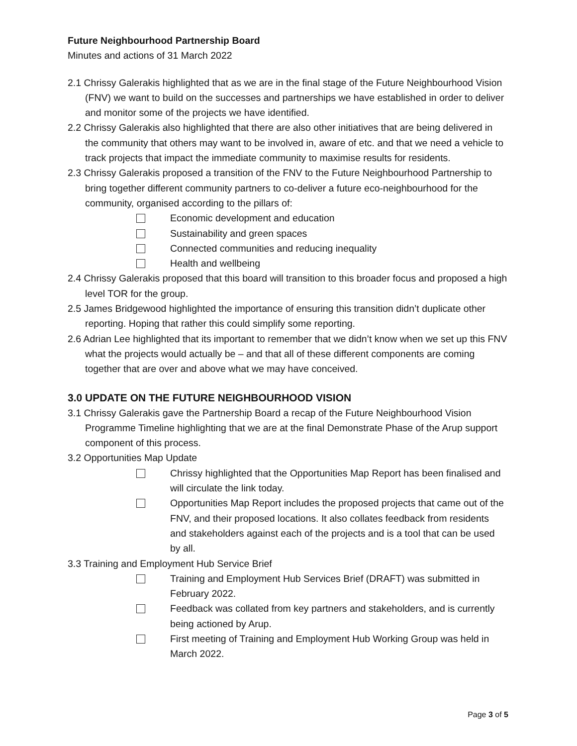Future Neighbourhood Partnership Board
Minutes and actions of 31 March 2022
2.1 Chrissy Galerakis highlighted that as we are in the final stage of the Future Neighbourhood Vision (FNV) we want to build on the successes and partnerships we have established in order to deliver and monitor some of the projects we have identified.
2.2 Chrissy Galerakis also highlighted that there are also other initiatives that are being delivered in the community that others may want to be involved in, aware of etc. and that we need a vehicle to track projects that impact the immediate community to maximise results for residents.
2.3 Chrissy Galerakis proposed a transition of the FNV to the Future Neighbourhood Partnership to bring together different community partners to co-deliver a future eco-neighbourhood for the community, organised according to the pillars of:
Economic development and education
Sustainability and green spaces
Connected communities and reducing inequality
Health and wellbeing
2.4 Chrissy Galerakis proposed that this board will transition to this broader focus and proposed a high level TOR for the group.
2.5 James Bridgewood highlighted the importance of ensuring this transition didn’t duplicate other reporting. Hoping that rather this could simplify some reporting.
2.6 Adrian Lee highlighted that its important to remember that we didn’t know when we set up this FNV what the projects would actually be – and that all of these different components are coming together that are over and above what we may have conceived.
3.0 UPDATE ON THE FUTURE NEIGHBOURHOOD VISION
3.1 Chrissy Galerakis gave the Partnership Board a recap of the Future Neighbourhood Vision Programme Timeline highlighting that we are at the final Demonstrate Phase of the Arup support component of this process.
3.2 Opportunities Map Update
Chrissy highlighted that the Opportunities Map Report has been finalised and will circulate the link today.
Opportunities Map Report includes the proposed projects that came out of the FNV, and their proposed locations. It also collates feedback from residents and stakeholders against each of the projects and is a tool that can be used by all.
3.3 Training and Employment Hub Service Brief
Training and Employment Hub Services Brief (DRAFT) was submitted in February 2022.
Feedback was collated from key partners and stakeholders, and is currently being actioned by Arup.
First meeting of Training and Employment Hub Working Group was held in March 2022.
Page 3 of 5